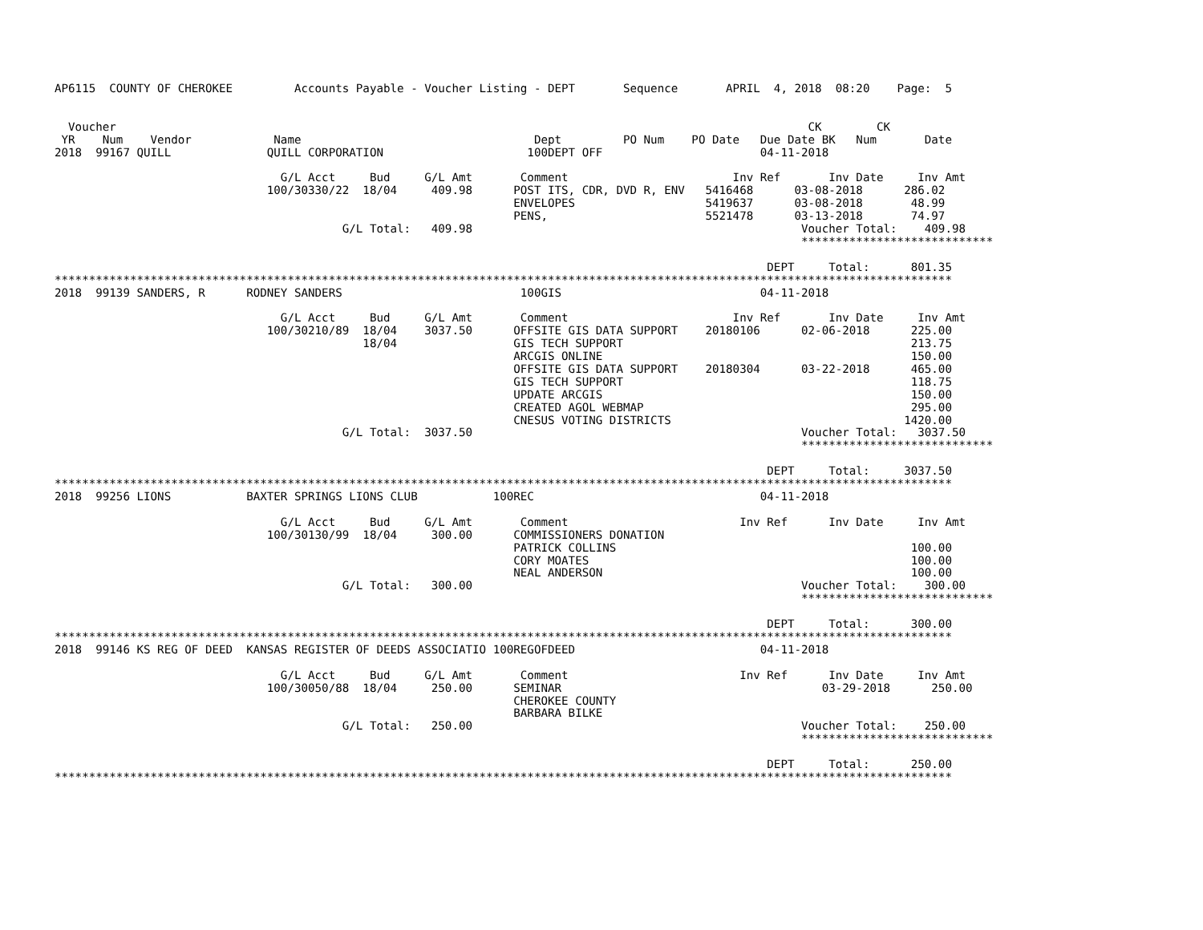AP6115  COUNTY OF CHEROKEE         Accounts Payable - Voucher Listing - DEPT       Sequence       APRIL  4, 2018  08:20    Page:  5


  Voucher                                                                                                     CK        CK
 YR    Num    Vendor            Name                                  Dept         PO Num    PO Date   Due Date BK   Num       Date
2018  99167 QUILL              QUILL CORPORATION                     100DEPT OFF                       04-11-2018

                                 G/L Acct     Bud     G/L Amt       Comment                        Inv Ref       Inv Date     Inv Amt
                               100/30330/22  18/04     409.98      POST ITS, CDR, DVD R, ENV   5416468      03-08-2018      286.02
                                                                   ENVELOPES                   5419637      03-08-2018       48.99
                                                                   PENS,                       5521478      03-13-2018       74.97
                                          G/L Total:   409.98                                                Voucher Total:    409.98
                                                                                                             ****************************

                                                                                                        DEPT     Total:      801.35
***********************************************************************************************************************************
2018  99139 SANDERS, R      RODNEY SANDERS                          100GIS                             04-11-2018

                                 G/L Acct     Bud     G/L Amt       Comment                        Inv Ref       Inv Date     Inv Amt
                               100/30210/89  18/04    3037.50      OFFSITE GIS DATA SUPPORT    20180106      02-06-2018      225.00
                                             18/04                 GIS TECH SUPPORT                                          213.75
                                                                   ARCGIS ONLINE                                             150.00
                                                                   OFFSITE GIS DATA SUPPORT    20180304      03-22-2018      465.00
                                                                   GIS TECH SUPPORT                                          118.75
                                                                   UPDATE ARCGIS                                             150.00
                                                                   CREATED AGOL WEBMAP                                       295.00
                                                                   CNESUS VOTING DISTRICTS                                  1420.00
                                          G/L Total:  3037.50                                                Voucher Total:   3037.50
                                                                                                             ****************************

                                                                                                        DEPT     Total:     3037.50
***********************************************************************************************************************************
2018  99256 LIONS           BAXTER SPRINGS LIONS CLUB           100REC                                 04-11-2018

                                 G/L Acct     Bud     G/L Amt       Comment                         Inv Ref      Inv Date     Inv Amt
                               100/30130/99  18/04     300.00      COMMISSIONERS DONATION
                                                                   PATRICK COLLINS                                           100.00
                                                                   CORY MOATES                                               100.00
                                                                   NEAL ANDERSON                                             100.00
                                          G/L Total:   300.00                                                Voucher Total:    300.00
                                                                                                             ****************************

                                                                                                        DEPT     Total:      300.00
***********************************************************************************************************************************
2018  99146 KS REG OF DEED  KANSAS REGISTER OF DEEDS ASSOCIATIO 100REGOFDEED                           04-11-2018

                                 G/L Acct     Bud     G/L Amt       Comment                         Inv Ref      Inv Date     Inv Amt
                               100/30050/88  18/04     250.00      SEMINAR                                      03-29-2018      250.00
                                                                   CHEROKEE COUNTY
                                                                   BARBARA BILKE
                                          G/L Total:   250.00                                                Voucher Total:    250.00
                                                                                                             ****************************

                                                                                                        DEPT     Total:      250.00
***********************************************************************************************************************************